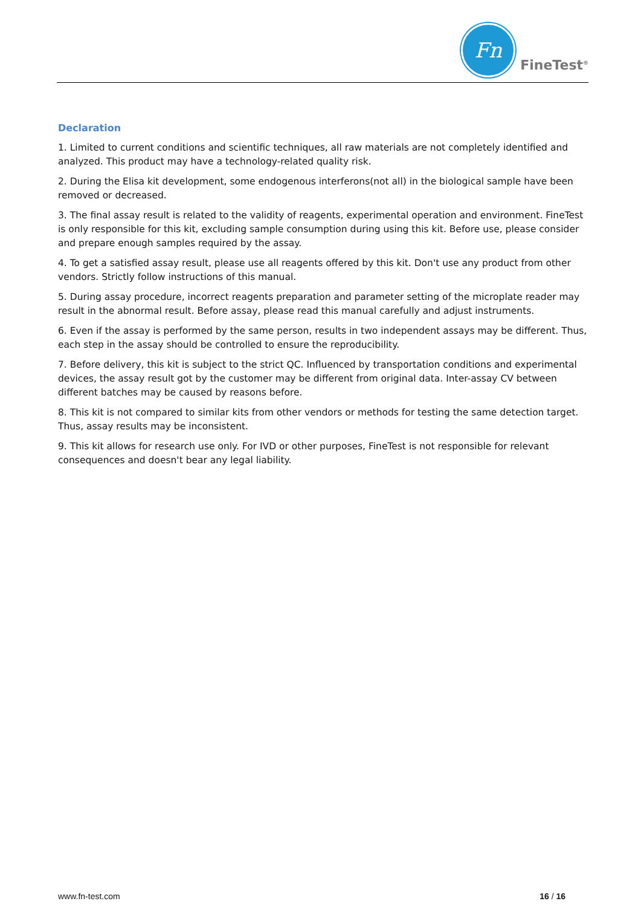Fn
FineTest<sup>®</sup>
Declaration
1. Limited to current conditions and scientific techniques, all raw materials are not completely identified and analyzed. This product may have a technology-related quality risk.
2. During the Elisa kit development, some endogenous interferons(not all) in the biological sample have been removed or decreased.
3. The final assay result is related to the validity of reagents, experimental operation and environment. FineTest is only responsible for this kit, excluding sample consumption during using this kit. Before use, please consider and prepare enough samples required by the assay.
4. To get a satisfied assay result, please use all reagents offered by this kit. Don't use any product from other vendors. Strictly follow instructions of this manual.
5. During assay procedure, incorrect reagents preparation and parameter setting of the microplate reader may result in the abnormal result. Before assay, please read this manual carefully and adjust instruments.
6. Even if the assay is performed by the same person, results in two independent assays may be different. Thus, each step in the assay should be controlled to ensure the reproducibility.
7. Before delivery, this kit is subject to the strict QC. Influenced by transportation conditions and experimental devices, the assay result got by the customer may be different from original data. Inter-assay CV between different batches may be caused by reasons before.
8. This kit is not compared to similar kits from other vendors or methods for testing the same detection target. Thus, assay results may be inconsistent.
9. This kit allows for research use only. For IVD or other purposes, FineTest is not responsible for relevant consequences and doesn't bear any legal liability.
www.fn-test.com 16 / 16